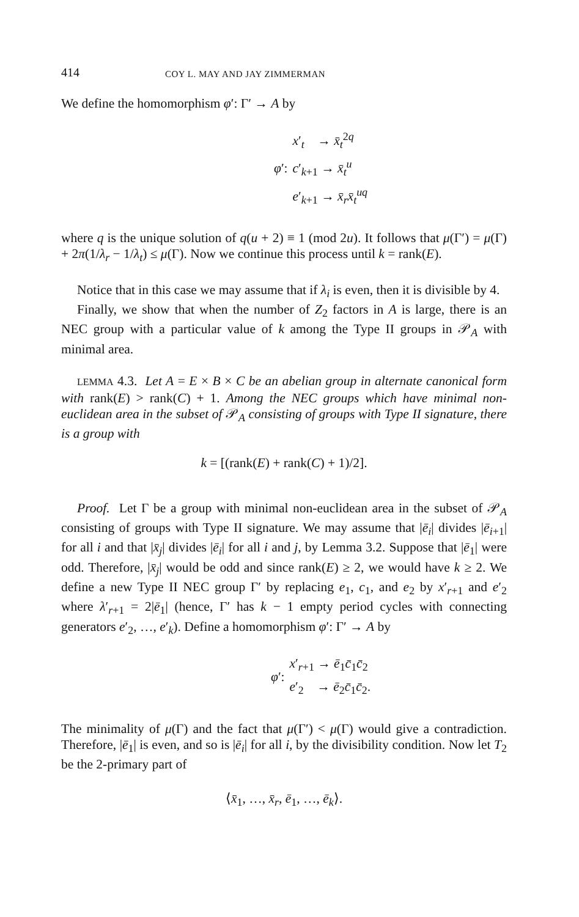414 COY L. MAY AND JAY ZIMMERMAN
We define the homomorphism φ′: Γ′ → A by
φ′:
x′<sub>t</sub> → x̄<sub>t</sub><sup>2q</sup>
c′<sub>k+1</sub> → x̄<sub>t</sub><sup>u</sup>
e′<sub>k+1</sub> → x̄<sub>r</sub>x̄<sub>t</sub><sup>uq</sup>
where q is the unique solution of q(u + 2) ≡ 1 (mod 2u). It follows that μ(Γ′) = μ(Γ) + 2π(1/λ<sub>r</sub> − 1/λ<sub>t</sub>) ≤ μ(Γ). Now we continue this process until k = rank(E).
Notice that in this case we may assume that if λ<sub>i</sub> is even, then it is divisible by 4.
Finally, we show that when the number of Z<sub>2</sub> factors in A is large, there is an NEC group with a particular value of k among the Type II groups in 𝒫<sub>A</sub> with minimal area.
LEMMA 4.3. Let A = E × B × C be an abelian group in alternate canonical form with rank(E) > rank(C) + 1. Among the NEC groups which have minimal non-euclidean area in the subset of 𝒫<sub>A</sub> consisting of groups with Type II signature, there is a group with
k = [(rank(E) + rank(C) + 1)/2].
Proof. Let Γ be a group with minimal non-euclidean area in the subset of 𝒫<sub>A</sub> consisting of groups with Type II signature. We may assume that |ē<sub>i</sub>| divides |ē<sub>i+1</sub>| for all i and that |x̄<sub>j</sub>| divides |ē<sub>i</sub>| for all i and j, by Lemma 3.2. Suppose that |ē<sub>1</sub>| were odd. Therefore, |x̄<sub>j</sub>| would be odd and since rank(E) ≥ 2, we would have k ≥ 2. We define a new Type II NEC group Γ′ by replacing e<sub>1</sub>, c<sub>1</sub>, and e<sub>2</sub> by x′<sub>r+1</sub> and e′<sub>2</sub> where λ′<sub>r+1</sub> = 2|ē<sub>1</sub>| (hence, Γ′ has k − 1 empty period cycles with connecting generators e′<sub>2</sub>, …, e′<sub>k</sub>). Define a homomorphism φ′: Γ′ → A by
φ′:
x′<sub>r+1</sub> → ē<sub>1</sub>c̄<sub>1</sub>c̄<sub>2</sub>
e′<sub>2</sub> → ē<sub>2</sub>c̄<sub>1</sub>c̄<sub>2</sub>.
The minimality of μ(Γ) and the fact that μ(Γ′) < μ(Γ) would give a contradiction. Therefore, |ē<sub>1</sub>| is even, and so is |ē<sub>i</sub>| for all i, by the divisibility condition. Now let T<sub>2</sub> be the 2-primary part of
⟨x̄<sub>1</sub>, …, x̄<sub>r</sub>, ē<sub>1</sub>, …, ē<sub>k</sub>⟩.